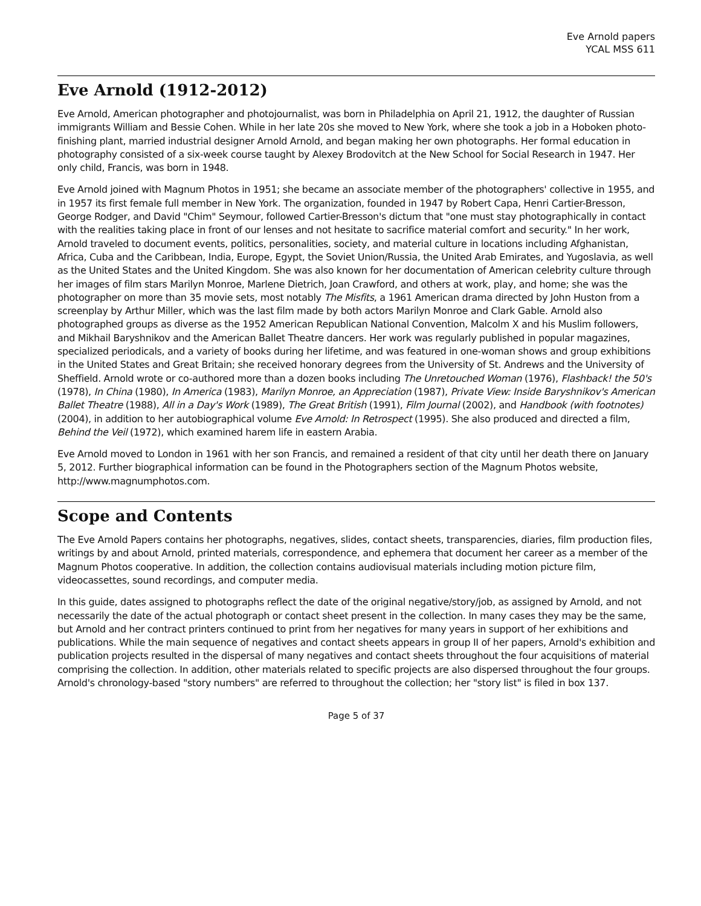Eve Arnold papers
YCAL MSS 611
Eve Arnold (1912-2012)
Eve Arnold, American photographer and photojournalist, was born in Philadelphia on April 21, 1912, the daughter of Russian immigrants William and Bessie Cohen. While in her late 20s she moved to New York, where she took a job in a Hoboken photo-finishing plant, married industrial designer Arnold Arnold, and began making her own photographs. Her formal education in photography consisted of a six-week course taught by Alexey Brodovitch at the New School for Social Research in 1947. Her only child, Francis, was born in 1948.
Eve Arnold joined with Magnum Photos in 1951; she became an associate member of the photographers' collective in 1955, and in 1957 its first female full member in New York. The organization, founded in 1947 by Robert Capa, Henri Cartier-Bresson, George Rodger, and David "Chim" Seymour, followed Cartier-Bresson's dictum that "one must stay photographically in contact with the realities taking place in front of our lenses and not hesitate to sacrifice material comfort and security." In her work, Arnold traveled to document events, politics, personalities, society, and material culture in locations including Afghanistan, Africa, Cuba and the Caribbean, India, Europe, Egypt, the Soviet Union/Russia, the United Arab Emirates, and Yugoslavia, as well as the United States and the United Kingdom. She was also known for her documentation of American celebrity culture through her images of film stars Marilyn Monroe, Marlene Dietrich, Joan Crawford, and others at work, play, and home; she was the photographer on more than 35 movie sets, most notably The Misfits, a 1961 American drama directed by John Huston from a screenplay by Arthur Miller, which was the last film made by both actors Marilyn Monroe and Clark Gable. Arnold also photographed groups as diverse as the 1952 American Republican National Convention, Malcolm X and his Muslim followers, and Mikhail Baryshnikov and the American Ballet Theatre dancers. Her work was regularly published in popular magazines, specialized periodicals, and a variety of books during her lifetime, and was featured in one-woman shows and group exhibitions in the United States and Great Britain; she received honorary degrees from the University of St. Andrews and the University of Sheffield. Arnold wrote or co-authored more than a dozen books including The Unretouched Woman (1976), Flashback! the 50's (1978), In China (1980), In America (1983), Marilyn Monroe, an Appreciation (1987), Private View: Inside Baryshnikov's American Ballet Theatre (1988), All in a Day's Work (1989), The Great British (1991), Film Journal (2002), and Handbook (with footnotes) (2004), in addition to her autobiographical volume Eve Arnold: In Retrospect (1995). She also produced and directed a film, Behind the Veil (1972), which examined harem life in eastern Arabia.
Eve Arnold moved to London in 1961 with her son Francis, and remained a resident of that city until her death there on January 5, 2012. Further biographical information can be found in the Photographers section of the Magnum Photos website, http://www.magnumphotos.com.
Scope and Contents
The Eve Arnold Papers contains her photographs, negatives, slides, contact sheets, transparencies, diaries, film production files, writings by and about Arnold, printed materials, correspondence, and ephemera that document her career as a member of the Magnum Photos cooperative. In addition, the collection contains audiovisual materials including motion picture film, videocassettes, sound recordings, and computer media.
In this guide, dates assigned to photographs reflect the date of the original negative/story/job, as assigned by Arnold, and not necessarily the date of the actual photograph or contact sheet present in the collection. In many cases they may be the same, but Arnold and her contract printers continued to print from her negatives for many years in support of her exhibitions and publications. While the main sequence of negatives and contact sheets appears in group II of her papers, Arnold's exhibition and publication projects resulted in the dispersal of many negatives and contact sheets throughout the four acquisitions of material comprising the collection. In addition, other materials related to specific projects are also dispersed throughout the four groups. Arnold's chronology-based "story numbers" are referred to throughout the collection; her "story list" is filed in box 137.
Page 5 of 37